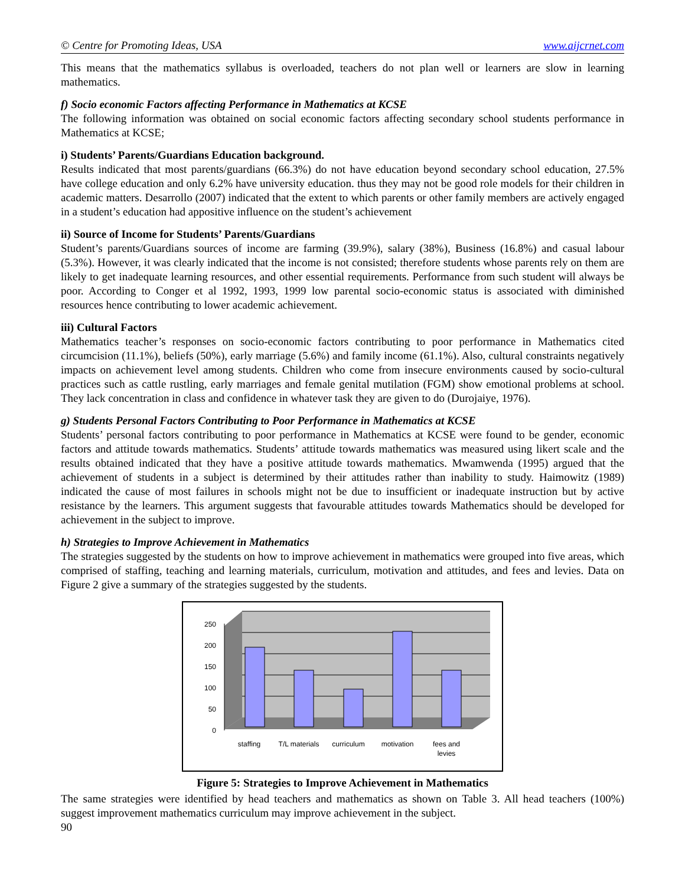© Centre for Promoting Ideas, USA www.aijcrnet.com
This means that the mathematics syllabus is overloaded, teachers do not plan well or learners are slow in learning mathematics.
f) Socio economic Factors affecting Performance in Mathematics at KCSE
The following information was obtained on social economic factors affecting secondary school students performance in Mathematics at KCSE;
i) Students’ Parents/Guardians Education background.
Results indicated that most parents/guardians (66.3%) do not have education beyond secondary school education, 27.5% have college education and only 6.2% have university education. thus they may not be good role models for their children in academic matters. Desarrollo (2007) indicated that the extent to which parents or other family members are actively engaged in a student’s education had appositive influence on the student’s achievement
ii) Source of Income for Students’ Parents/Guardians
Student’s parents/Guardians sources of income are farming (39.9%), salary (38%), Business (16.8%) and casual labour (5.3%). However, it was clearly indicated that the income is not consisted; therefore students whose parents rely on them are likely to get inadequate learning resources, and other essential requirements. Performance from such student will always be poor. According to Conger et al 1992, 1993, 1999 low parental socio-economic status is associated with diminished resources hence contributing to lower academic achievement.
iii) Cultural Factors
Mathematics teacher’s responses on socio-economic factors contributing to poor performance in Mathematics cited circumcision (11.1%), beliefs (50%), early marriage (5.6%) and family income (61.1%). Also, cultural constraints negatively impacts on achievement level among students. Children who come from insecure environments caused by socio-cultural practices such as cattle rustling, early marriages and female genital mutilation (FGM) show emotional problems at school. They lack concentration in class and confidence in whatever task they are given to do (Durojaiye, 1976).
g) Students Personal Factors Contributing to Poor Performance in Mathematics at KCSE
Students’ personal factors contributing to poor performance in Mathematics at KCSE were found to be gender, economic factors and attitude towards mathematics. Students’ attitude towards mathematics was measured using likert scale and the results obtained indicated that they have a positive attitude towards mathematics. Mwamwenda (1995) argued that the achievement of students in a subject is determined by their attitudes rather than inability to study. Haimowitz (1989) indicated the cause of most failures in schools might not be due to insufficient or inadequate instruction but by active resistance by the learners. This argument suggests that favourable attitudes towards Mathematics should be developed for achievement in the subject to improve.
h) Strategies to Improve Achievement in Mathematics
The strategies suggested by the students on how to improve achievement in mathematics were grouped into five areas, which comprised of staffing, teaching and learning materials, curriculum, motivation and attitudes, and fees and levies. Data on Figure 2 give a summary of the strategies suggested by the students.
250
200
150
100
50
0
staffing
T/L materials
curriculum
motivation
fees and
levies
Figure 5: Strategies to Improve Achievement in Mathematics
The same strategies were identified by head teachers and mathematics as shown on Table 3. All head teachers (100%) suggest improvement mathematics curriculum may improve achievement in the subject.
90